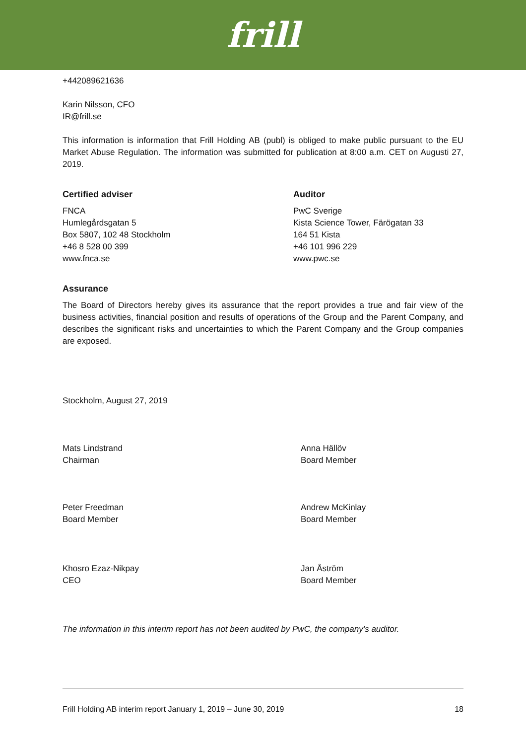frill
+442089621636
Karin Nilsson, CFO
IR@frill.se
This information is information that Frill Holding AB (publ) is obliged to make public pursuant to the EU Market Abuse Regulation. The information was submitted for publication at 8:00 a.m. CET on Augusti 27, 2019.
Certified adviser
FNCA
Humlegårdsgatan 5
Box 5807, 102 48 Stockholm
+46 8 528 00 399
www.fnca.se
Auditor
PwC Sverige
Kista Science Tower, Färögatan 33
164 51 Kista
+46 101 996 229
www.pwc.se
Assurance
The Board of Directors hereby gives its assurance that the report provides a true and fair view of the business activities, financial position and results of operations of the Group and the Parent Company, and describes the significant risks and uncertainties to which the Parent Company and the Group companies are exposed.
Stockholm, August 27, 2019
Mats Lindstrand
Chairman
Anna Hällöv
Board Member
Peter Freedman
Board Member
Andrew McKinlay
Board Member
Khosro Ezaz-Nikpay
CEO
Jan Åström
Board Member
The information in this interim report has not been audited by PwC, the company’s auditor.
Frill Holding AB interim report January 1, 2019 – June 30, 2019 18